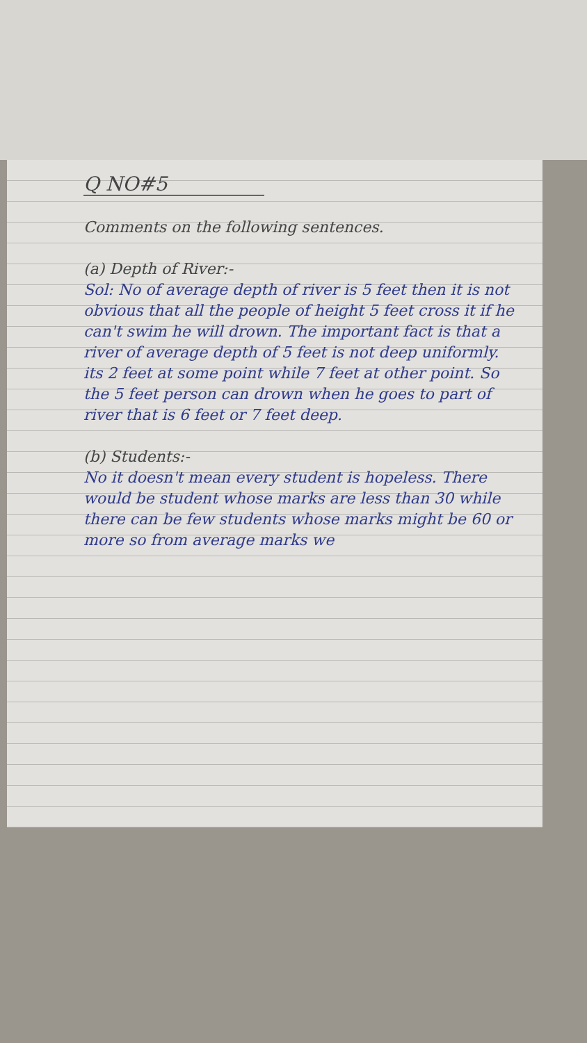Q NO#5
Comments on the following sentences.
(a) Depth of River:-
Sol: No of average depth of river is 5 feet then it is not obvious that all the people of height 5 feet cross it if he can't swim he will drown. The important fact is that a river of average depth of 5 feet is not deep uniformly. its 2 feet at some point while 7 feet at other point. So the 5 feet person can drown when he goes to part of river that is 6 feet or 7 feet deep.
(b) Students:-
No it doesn't mean every student is hopeless. There would be student whose marks are less than 30 while there can be few students whose marks might be 60 or more so from average marks we